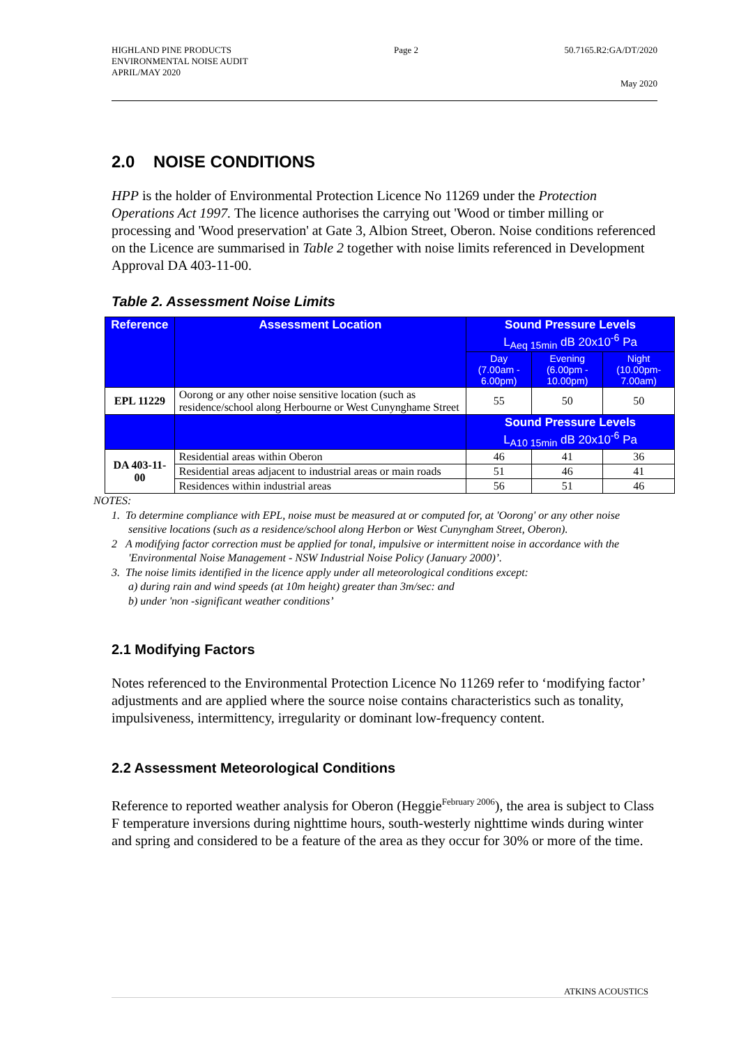HIGHLAND PINE PRODUCTS
ENVIRONMENTAL NOISE AUDIT
APRIL/MAY 2020
Page 2 50.7165.R2:GA/DT/2020
May 2020
2.0 NOISE CONDITIONS
HPP is the holder of Environmental Protection Licence No 11269 under the Protection Operations Act 1997. The licence authorises the carrying out 'Wood or timber milling or processing and 'Wood preservation' at Gate 3, Albion Street, Oberon. Noise conditions referenced on the Licence are summarised in Table 2 together with noise limits referenced in Development Approval DA 403-11-00.
Table 2. Assessment Noise Limits
| Reference | Assessment Location | Sound Pressure Levels L<sub>Aeq 15min</sub> dB 20x10<sup>-6</sup> Pa | | |
| --- | --- | --- | --- | --- |
| | | Day (7.00am - 6.00pm) | Evening (6.00pm - 10.00pm) | Night (10.00pm- 7.00am) |
| EPL 11229 | Oorong or any other noise sensitive location (such as residence/school along Herbourne or West Cunynghame Street | 55 | 50 | 50 |
| | | Sound Pressure Levels L<sub>A10 15min</sub> dB 20x10<sup>-6</sup> Pa | | |
| DA 403-11-00 | Residential areas within Oberon | 46 | 41 | 36 |
| | Residential areas adjacent to industrial areas or main roads | 51 | 46 | 41 |
| | Residences within industrial areas | 56 | 51 | 46 |
NOTES:
1. To determine compliance with EPL, noise must be measured at or computed for, at 'Oorong' or any other noise sensitive locations (such as a residence/school along Herbon or West Cunyngham Street, Oberon).
2 A modifying factor correction must be applied for tonal, impulsive or intermittent noise in accordance with the 'Environmental Noise Management - NSW Industrial Noise Policy (January 2000)’.
3. The noise limits identified in the licence apply under all meteorological conditions except:
a) during rain and wind speeds (at 10m height) greater than 3m/sec: and
b) under 'non -significant weather conditions’
2.1 Modifying Factors
Notes referenced to the Environmental Protection Licence No 11269 refer to ‘modifying factor’ adjustments and are applied where the source noise contains characteristics such as tonality, impulsiveness, intermittency, irregularity or dominant low-frequency content.
2.2 Assessment Meteorological Conditions
Reference to reported weather analysis for Oberon (Heggie<sup>February 2006</sup>), the area is subject to Class F temperature inversions during nighttime hours, south-westerly nighttime winds during winter and spring and considered to be a feature of the area as they occur for 30% or more of the time.
ATKINS ACOUSTICS